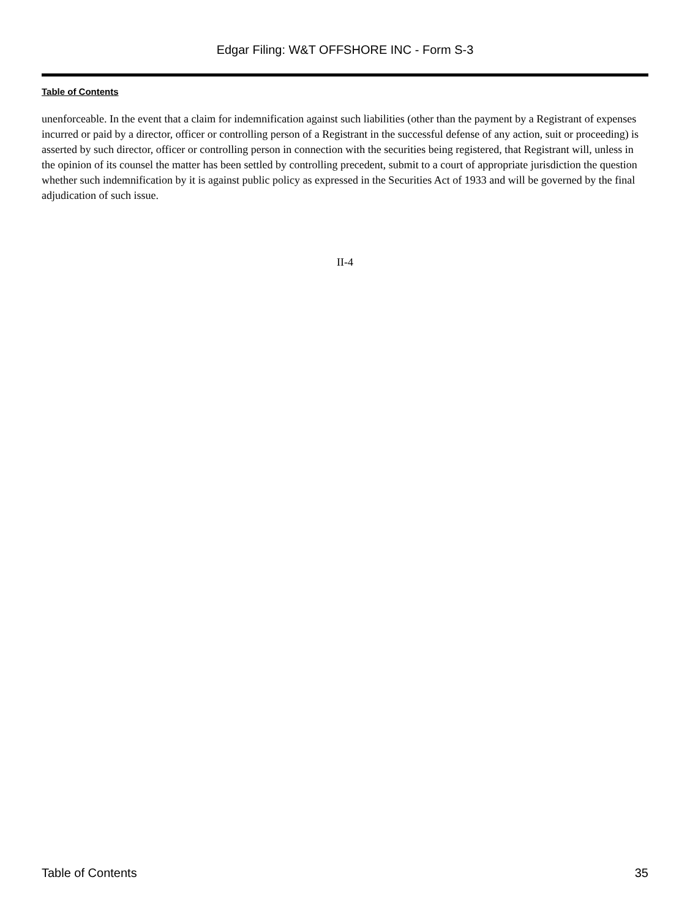Edgar Filing: W&T OFFSHORE INC - Form S-3
Table of Contents
unenforceable. In the event that a claim for indemnification against such liabilities (other than the payment by a Registrant of expenses incurred or paid by a director, officer or controlling person of a Registrant in the successful defense of any action, suit or proceeding) is asserted by such director, officer or controlling person in connection with the securities being registered, that Registrant will, unless in the opinion of its counsel the matter has been settled by controlling precedent, submit to a court of appropriate jurisdiction the question whether such indemnification by it is against public policy as expressed in the Securities Act of 1933 and will be governed by the final adjudication of such issue.
II-4
Table of Contents 35